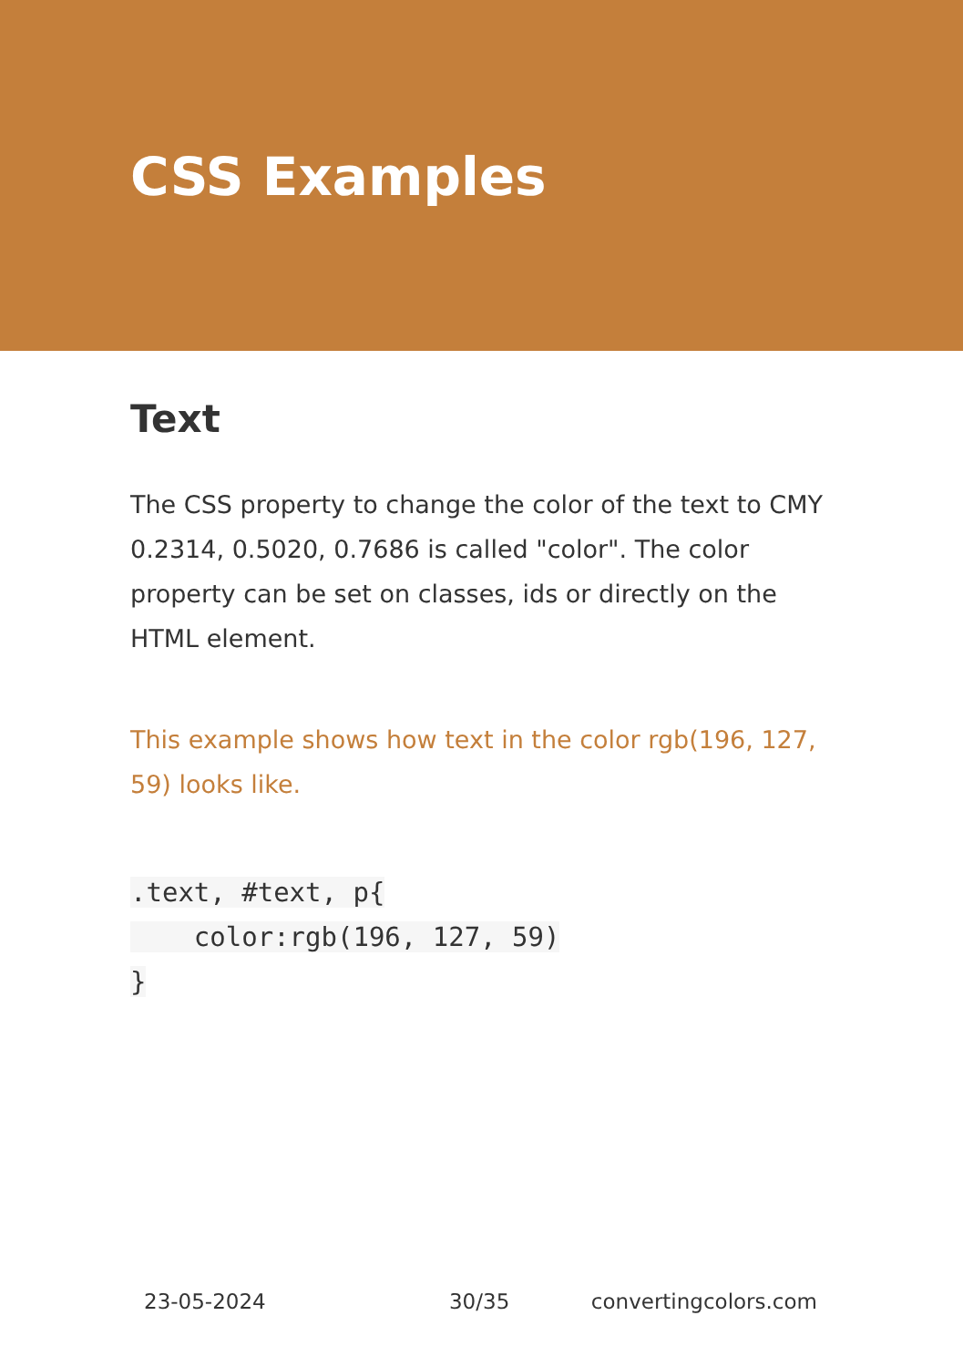CSS Examples
Text
The CSS property to change the color of the text to CMY 0.2314, 0.5020, 0.7686 is called "color". The color property can be set on classes, ids or directly on the HTML element.
This example shows how text in the color rgb(196, 127, 59) looks like.
.text, #text, p{
    color:rgb(196, 127, 59)
}
23-05-2024 30/35 convertingcolors.com